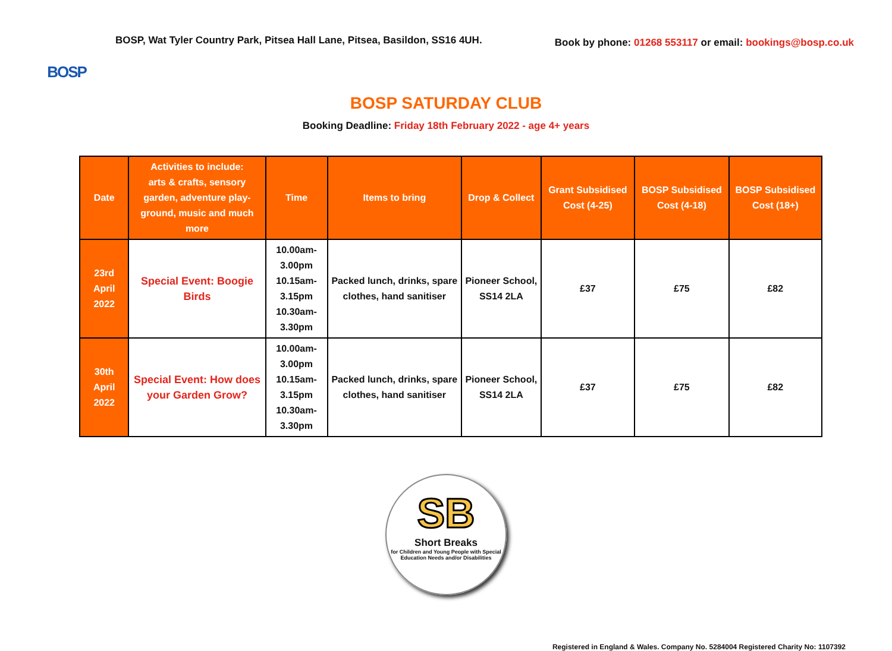BOSP
BOSP, Wat Tyler Country Park, Pitsea Hall Lane, Pitsea, Basildon, SS16 4UH.
Book by phone: 01268 553117 or email: bookings@bosp.co.uk
BOSP SATURDAY CLUB
Booking Deadline: Friday 18th February 2022 - age 4+ years
| Date | Activities to include: arts & crafts, sensory garden, adventure play- ground, music and much more | Time | Items to bring | Drop & Collect | Grant Subsidised Cost (4-25) | BOSP Subsidised Cost (4-18) | BOSP Subsidised Cost (18+) |
| --- | --- | --- | --- | --- | --- | --- | --- |
| 23rd April 2022 | Special Event: Boogie Birds | 10.00am-3.00pm 10.15am-3.15pm 10.30am-3.30pm | Packed lunch, drinks, spare clothes, hand sanitiser | Pioneer School, SS14 2LA | £37 | £75 | £82 |
| 30th April 2022 | Special Event: How does your Garden Grow? | 10.00am-3.00pm 10.15am-3.15pm 10.30am-3.30pm | Packed lunch, drinks, spare clothes, hand sanitiser | Pioneer School, SS14 2LA | £37 | £75 | £82 |
SB
Short Breaks
for Children and Young People with Special Education Needs and/or Disabilities
Registered in England & Wales. Company No. 5284004 Registered Charity No: 1107392